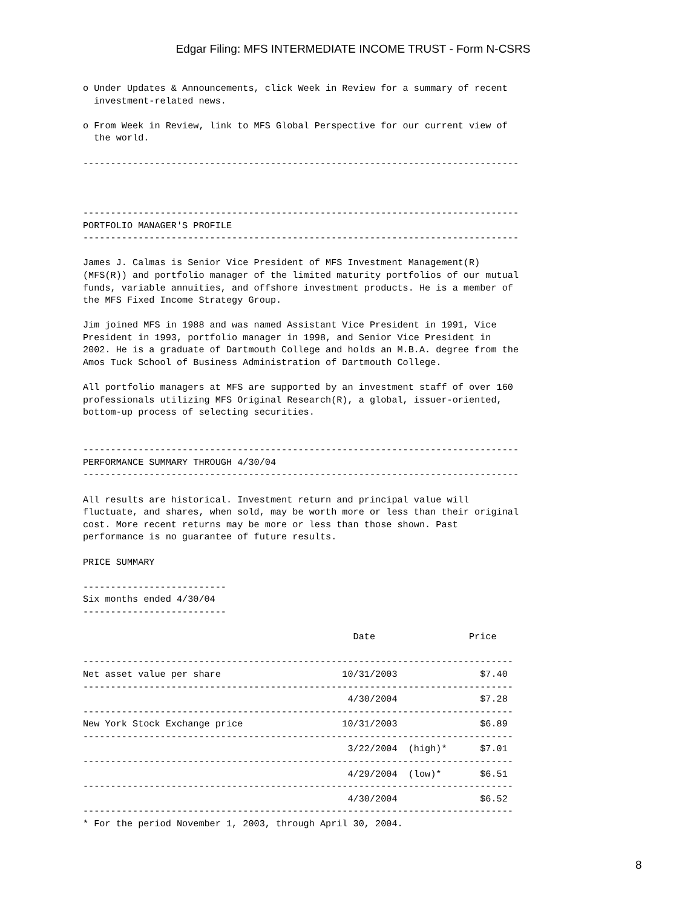Edgar Filing: MFS INTERMEDIATE INCOME TRUST - Form N-CSRS
o Under Updates & Announcements, click Week in Review for a summary of recent
  investment-related news.

o From Week in Review, link to MFS Global Perspective for our current view of
  the world.

-------------------------------------------------------------------------------



-------------------------------------------------------------------------------
PORTFOLIO MANAGER'S PROFILE
-------------------------------------------------------------------------------

James J. Calmas is Senior Vice President of MFS Investment Management(R)
(MFS(R)) and portfolio manager of the limited maturity portfolios of our mutual
funds, variable annuities, and offshore investment products. He is a member of
the MFS Fixed Income Strategy Group.

Jim joined MFS in 1988 and was named Assistant Vice President in 1991, Vice
President in 1993, portfolio manager in 1998, and Senior Vice President in
2002. He is a graduate of Dartmouth College and holds an M.B.A. degree from the
Amos Tuck School of Business Administration of Dartmouth College.

All portfolio managers at MFS are supported by an investment staff of over 160
professionals utilizing MFS Original Research(R), a global, issuer-oriented,
bottom-up process of selecting securities.


-------------------------------------------------------------------------------
PERFORMANCE SUMMARY THROUGH 4/30/04
-------------------------------------------------------------------------------

All results are historical. Investment return and principal value will
fluctuate, and shares, when sold, may be worth more or less than their original
cost. More recent returns may be more or less than those shown. Past
performance is no guarantee of future results.

PRICE SUMMARY

--------------------------
Six months ended 4/30/04
--------------------------

                                                 Date                 Price

------------------------------------------------------------------------------
Net asset value per share                      10/31/2003               $7.40
------------------------------------------------------------------------------
                                                4/30/2004               $7.28
------------------------------------------------------------------------------
New York Stock Exchange price                  10/31/2003               $6.89
------------------------------------------------------------------------------
                                                3/22/2004  (high)*      $7.01
------------------------------------------------------------------------------
                                                4/29/2004  (low)*       $6.51
------------------------------------------------------------------------------
                                                4/30/2004               $6.52
------------------------------------------------------------------------------
* For the period November 1, 2003, through April 30, 2004.
8